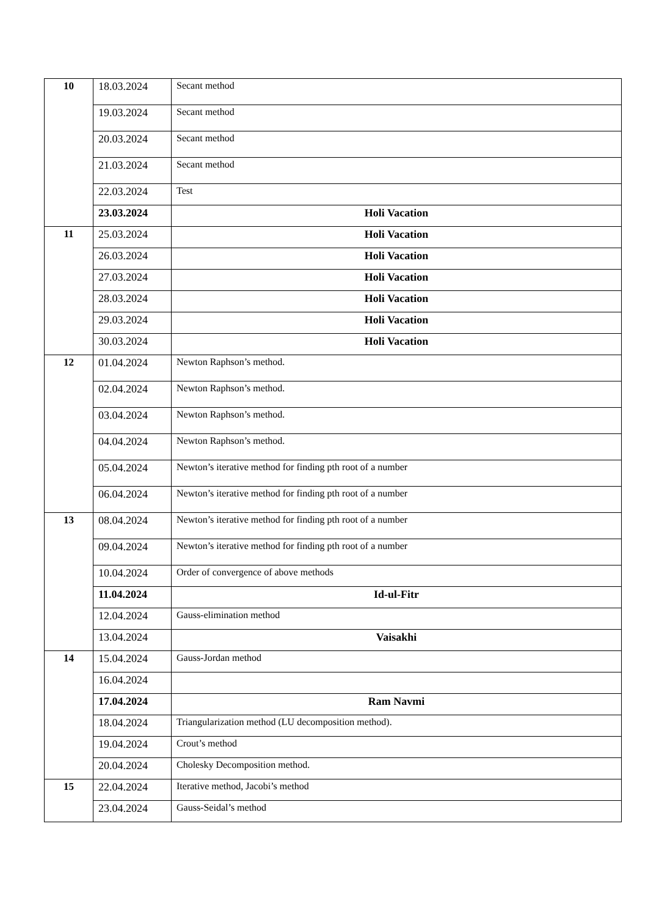| 10 | 18.03.2024 | Secant method |
| | 19.03.2024 | Secant method |
| | 20.03.2024 | Secant method |
| | 21.03.2024 | Secant method |
| | 22.03.2024 | Test |
| | 23.03.2024 | Holi Vacation |
| 11 | 25.03.2024 | Holi Vacation |
| | 26.03.2024 | Holi Vacation |
| | 27.03.2024 | Holi Vacation |
| | 28.03.2024 | Holi Vacation |
| | 29.03.2024 | Holi Vacation |
| | 30.03.2024 | Holi Vacation |
| 12 | 01.04.2024 | Newton Raphson’s method. |
| | 02.04.2024 | Newton Raphson’s method. |
| | 03.04.2024 | Newton Raphson’s method. |
| | 04.04.2024 | Newton Raphson’s method. |
| | 05.04.2024 | Newton’s iterative method for finding pth root of a number |
| | 06.04.2024 | Newton’s iterative method for finding pth root of a number |
| 13 | 08.04.2024 | Newton’s iterative method for finding pth root of a number |
| | 09.04.2024 | Newton’s iterative method for finding pth root of a number |
| | 10.04.2024 | Order of convergence of above methods |
| | 11.04.2024 | Id-ul-Fitr |
| | 12.04.2024 | Gauss-elimination method |
| | 13.04.2024 | Vaisakhi |
| 14 | 15.04.2024 | Gauss-Jordan method |
| | 16.04.2024 | |
| | 17.04.2024 | Ram Navmi |
| | 18.04.2024 | Triangularization method (LU decomposition method). |
| | 19.04.2024 | Crout’s method |
| | 20.04.2024 | Cholesky Decomposition method. |
| 15 | 22.04.2024 | Iterative method, Jacobi’s method |
| | 23.04.2024 | Gauss-Seidal’s method |